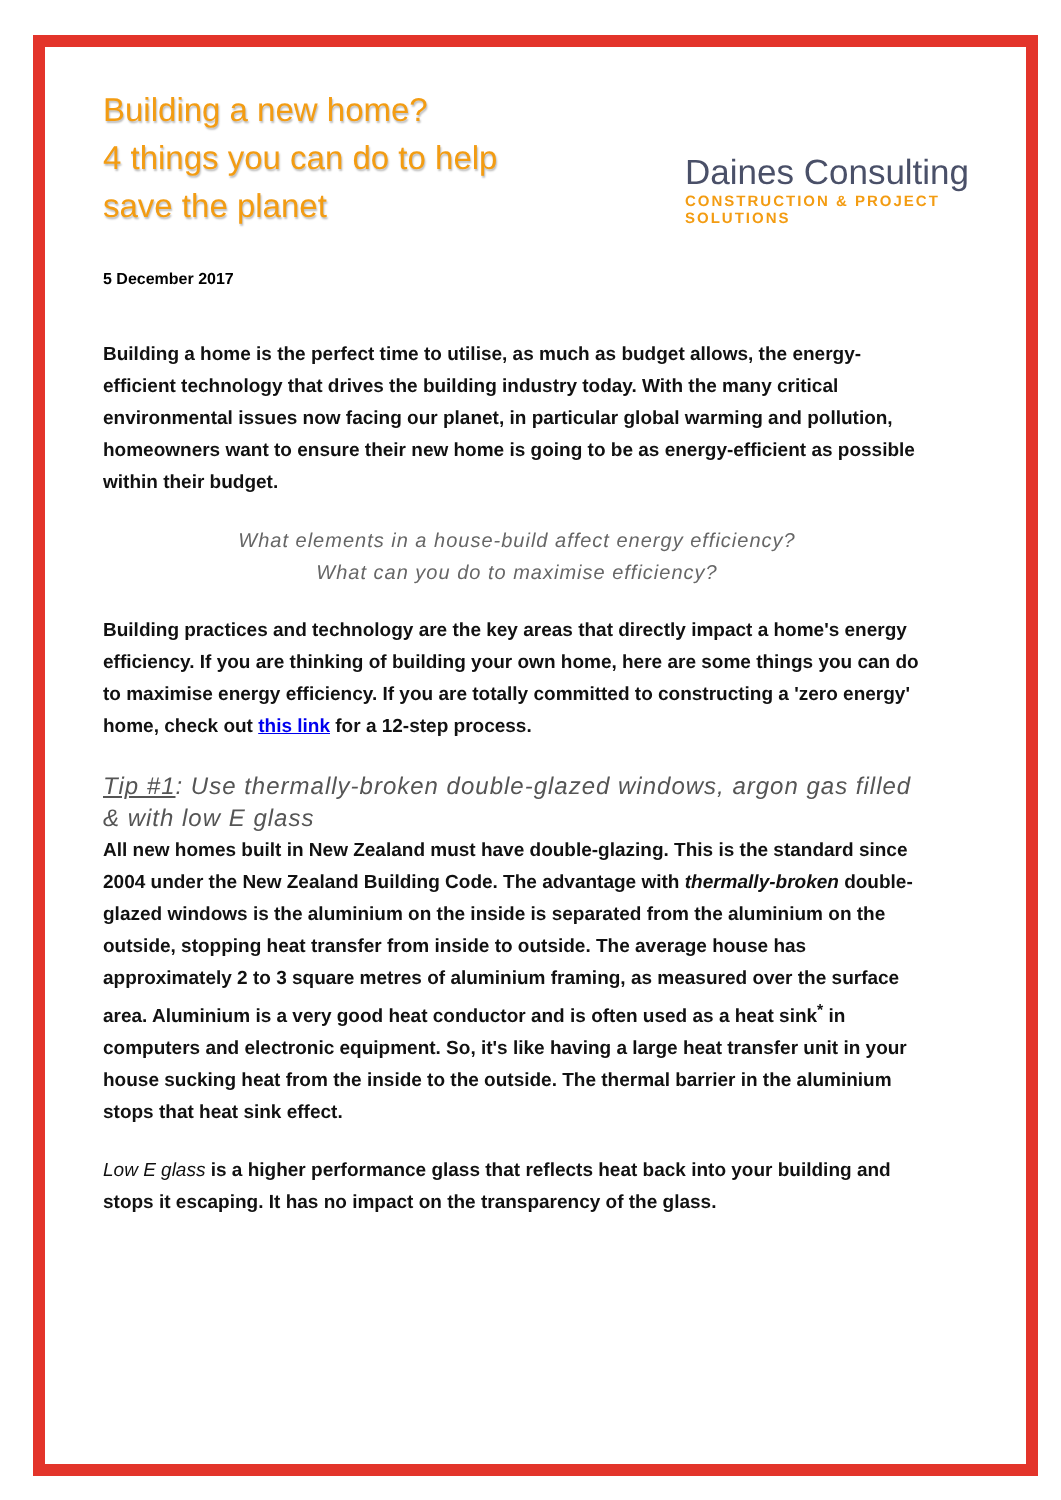Building a new home?
4 things you can do to help
save the planet
Daines Consulting
CONSTRUCTION & PROJECT SOLUTIONS
5 December 2017
Building a home is the perfect time to utilise, as much as budget allows, the energy-efficient technology that drives the building industry today. With the many critical environmental issues now facing our planet, in particular global warming and pollution, homeowners want to ensure their new home is going to be as energy-efficient as possible within their budget.
What elements in a house-build affect energy efficiency?
What can you do to maximise efficiency?
Building practices and technology are the key areas that directly impact a home's energy efficiency. If you are thinking of building your own home, here are some things you can do to maximise energy efficiency. If you are totally committed to constructing a 'zero energy' home, check out this link for a 12-step process.
Tip #1: Use thermally-broken double-glazed windows, argon gas filled & with low E glass
All new homes built in New Zealand must have double-glazing. This is the standard since 2004 under the New Zealand Building Code. The advantage with thermally-broken double-glazed windows is the aluminium on the inside is separated from the aluminium on the outside, stopping heat transfer from inside to outside. The average house has approximately 2 to 3 square metres of aluminium framing, as measured over the surface area. Aluminium is a very good heat conductor and is often used as a heat sink<sup>*</sup> in computers and electronic equipment. So, it's like having a large heat transfer unit in your house sucking heat from the inside to the outside. The thermal barrier in the aluminium stops that heat sink effect.
Low E glass is a higher performance glass that reflects heat back into your building and stops it escaping. It has no impact on the transparency of the glass.